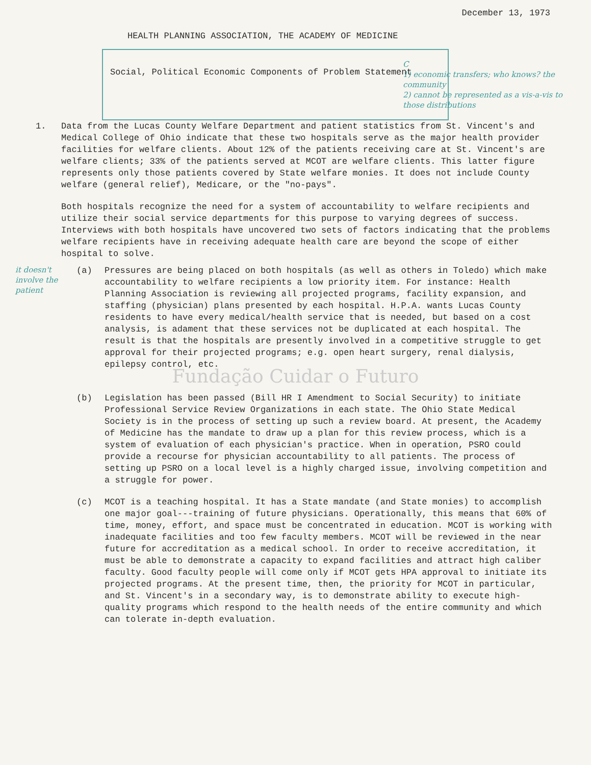December 13, 1973
HEALTH PLANNING ASSOCIATION, THE ACADEMY OF MEDICINE
Social, Political Economic Components of Problem Statement
C
1) economic transfers; who knows? the community
2) cannot be represented as a vis-a-vis to those distributions
1. Data from the Lucas County Welfare Department and patient statistics from St. Vincent's and Medical College of Ohio indicate that these two hospitals serve as the major health provider facilities for welfare clients. About 12% of the patients receiving care at St. Vincent's are welfare clients; 33% of the patients served at MCOT are welfare clients. This latter figure represents only those patients covered by State welfare monies. It does not include County welfare (general relief), Medicare, or the "no-pays".
Both hospitals recognize the need for a system of accountability to welfare recipients and utilize their social service departments for this purpose to varying degrees of success. Interviews with both hospitals have uncovered two sets of factors indicating that the problems welfare recipients have in receiving adequate health care are beyond the scope of either hospital to solve.
it doesn't involve the patient
(a) Pressures are being placed on both hospitals (as well as others in Toledo) which make accountability to welfare recipients a low priority item. For instance: Health Planning Association is reviewing all projected programs, facility expansion, and staffing (physician) plans presented by each hospital. H.P.A. wants Lucas County residents to have every medical/health service that is needed, but based on a cost analysis, is adament that these services not be duplicated at each hospital. The result is that the hospitals are presently involved in a competitive struggle to get approval for their projected programs; e.g. open heart surgery, renal dialysis, epilepsy control, etc.
Fundação Cuidar o Futuro
(b) Legislation has been passed (Bill HR I Amendment to Social Security) to initiate Professional Service Review Organizations in each state. The Ohio State Medical Society is in the process of setting up such a review board. At present, the Academy of Medicine has the mandate to draw up a plan for this review process, which is a system of evaluation of each physician's practice. When in operation, PSRO could provide a recourse for physician accountability to all patients. The process of setting up PSRO on a local level is a highly charged issue, involving competition and a struggle for power.
(c) MCOT is a teaching hospital. It has a State mandate (and State monies) to accomplish one major goal---training of future physicians. Operationally, this means that 60% of time, money, effort, and space must be concentrated in education. MCOT is working with inadequate facilities and too few faculty members. MCOT will be reviewed in the near future for accreditation as a medical school. In order to receive accreditation, it must be able to demonstrate a capacity to expand facilities and attract high caliber faculty. Good faculty people will come only if MCOT gets HPA approval to initiate its projected programs. At the present time, then, the priority for MCOT in particular, and St. Vincent's in a secondary way, is to demonstrate ability to execute high-quality programs which respond to the health needs of the entire community and which can tolerate in-depth evaluation.